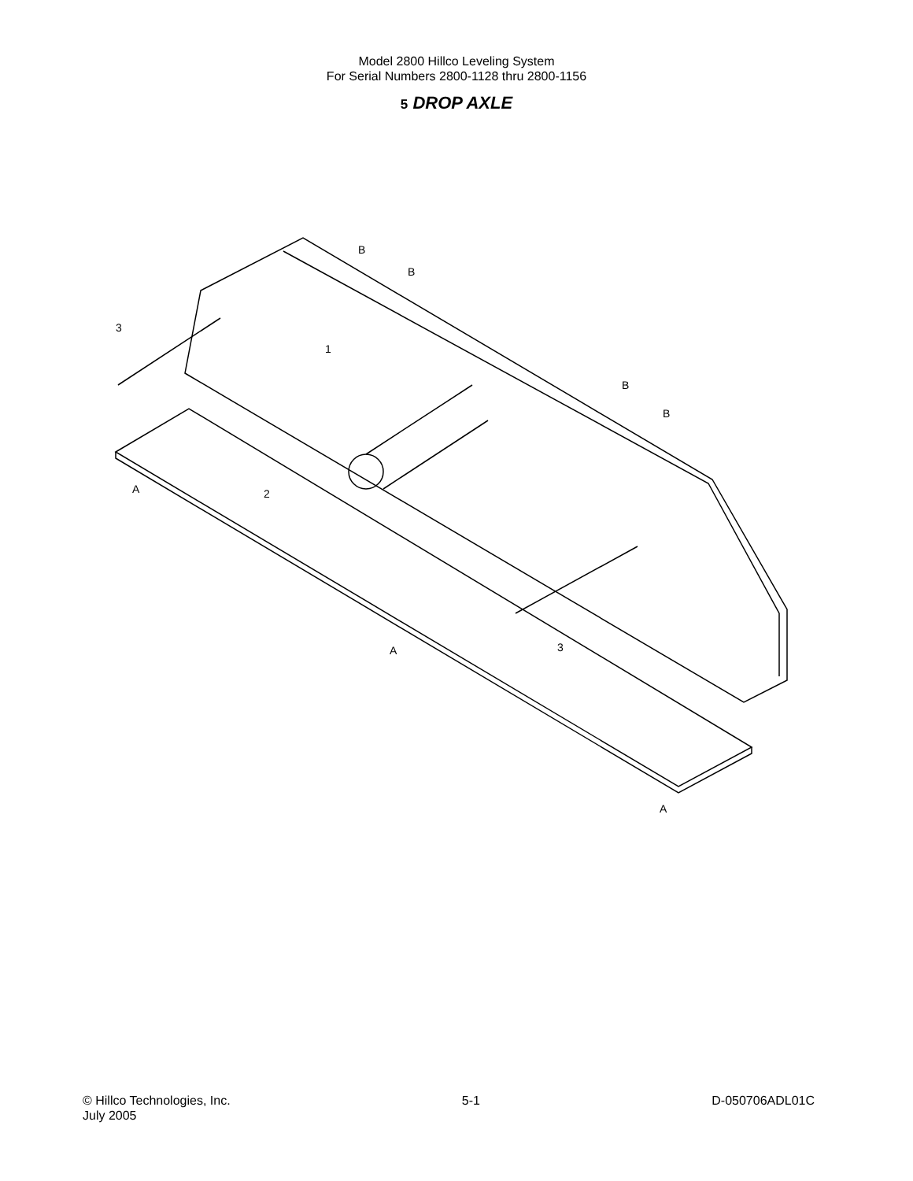Model 2800 Hillco Leveling System
For Serial Numbers 2800-1128 thru 2800-1156
5 DROP AXLE
B
B
B
B
1
2
3
3
A
A
A
© Hillco Technologies, Inc.
July 2005
5-1 D-050706ADL01C